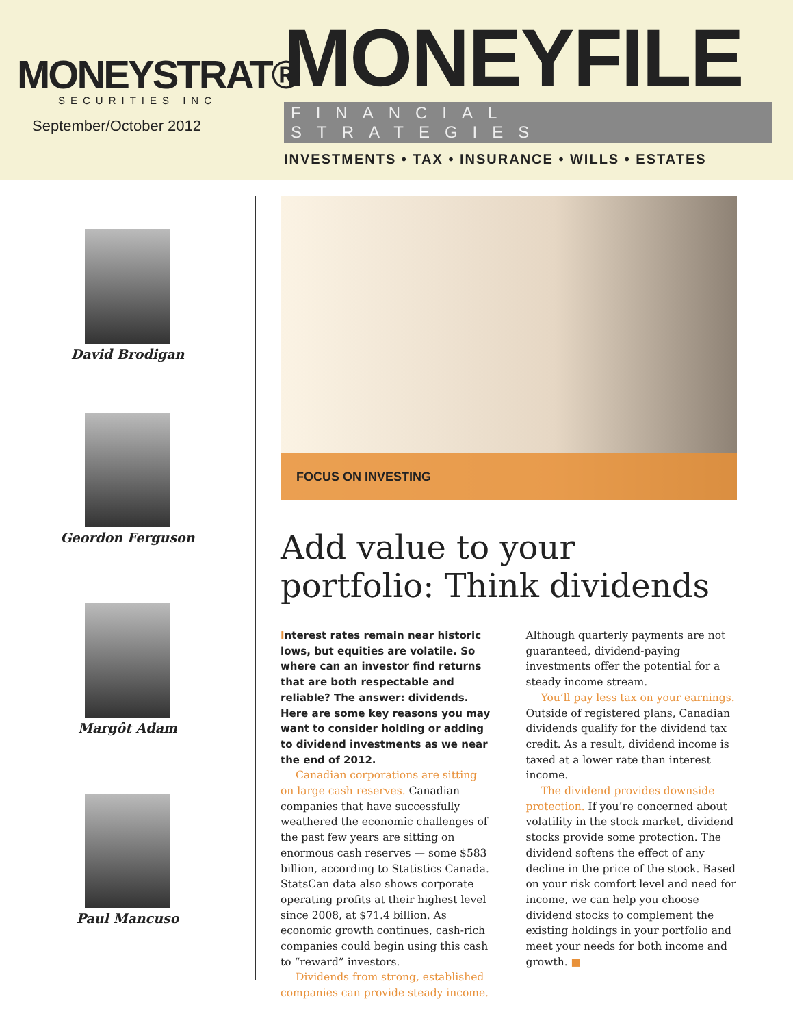MONEYSTRAT®
SECURITIES INC
September/October 2012
MONEYFILE
FINANCIAL STRATEGIES
INVESTMENTS • TAX • INSURANCE • WILLS • ESTATES
David Brodigan
Geordon Ferguson
Margôt Adam
Paul Mancuso
FOCUS ON INVESTING
Add value to your portfolio: Think dividends
Interest rates remain near historic lows, but equities are volatile. So where can an investor find returns that are both respectable and reliable? The answer: dividends. Here are some key reasons you may want to consider holding or adding to dividend investments as we near the end of 2012.
Canadian corporations are sitting on large cash reserves. Canadian companies that have successfully weathered the economic challenges of the past few years are sitting on enormous cash reserves — some $583 billion, according to Statistics Canada. StatsCan data also shows corporate operating profits at their highest level since 2008, at $71.4 billion. As economic growth continues, cash-rich companies could begin using this cash to “reward” investors.
Dividends from strong, established companies can provide steady income. Although quarterly payments are not guaranteed, dividend-paying investments offer the potential for a steady income stream.
You’ll pay less tax on your earnings. Outside of registered plans, Canadian dividends qualify for the dividend tax credit. As a result, dividend income is taxed at a lower rate than interest income.
The dividend provides downside protection. If you’re concerned about volatility in the stock market, dividend stocks provide some protection. The dividend softens the effect of any decline in the price of the stock. Based on your risk comfort level and need for income, we can help you choose dividend stocks to complement the existing holdings in your portfolio and meet your needs for both income and growth. ■